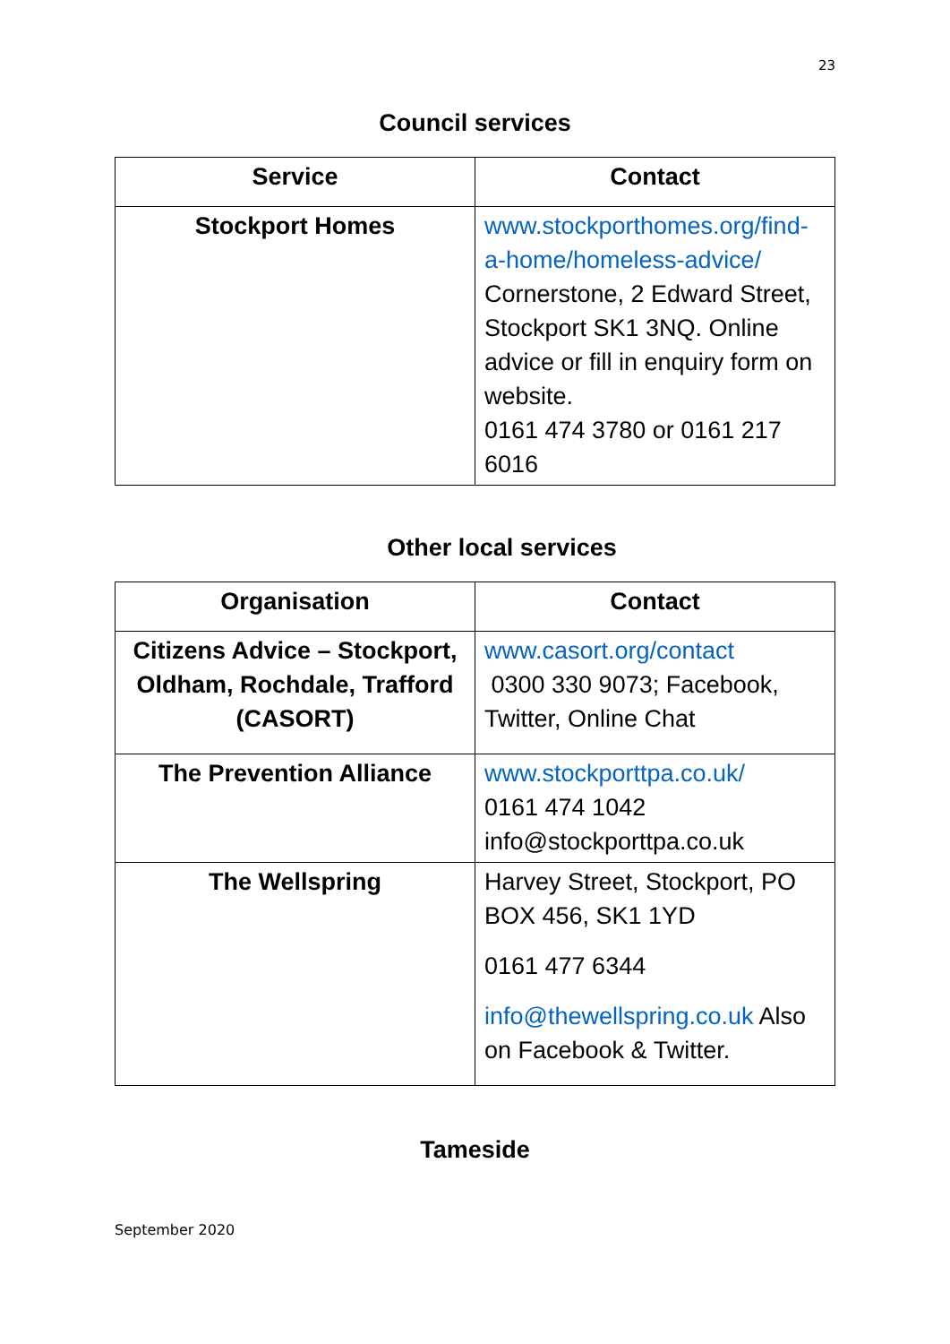23
Council services
| Service | Contact |
| --- | --- |
| Stockport Homes | www.stockporthomes.org/find-a-home/homeless-advice/ Cornerstone, 2 Edward Street, Stockport SK1 3NQ. Online advice or fill in enquiry form on website. 0161 474 3780 or 0161 217 6016 |
Other local services
| Organisation | Contact |
| --- | --- |
| Citizens Advice – Stockport, Oldham, Rochdale, Trafford (CASORT) | www.casort.org/contact 0300 330 9073; Facebook, Twitter, Online Chat |
| The Prevention Alliance | www.stockporttpa.co.uk/ 0161 474 1042 info@stockporttpa.co.uk |
| The Wellspring | Harvey Street, Stockport, PO BOX 456, SK1 1YD 0161 477 6344 info@thewellspring.co.uk Also on Facebook & Twitter. |
Tameside
September 2020